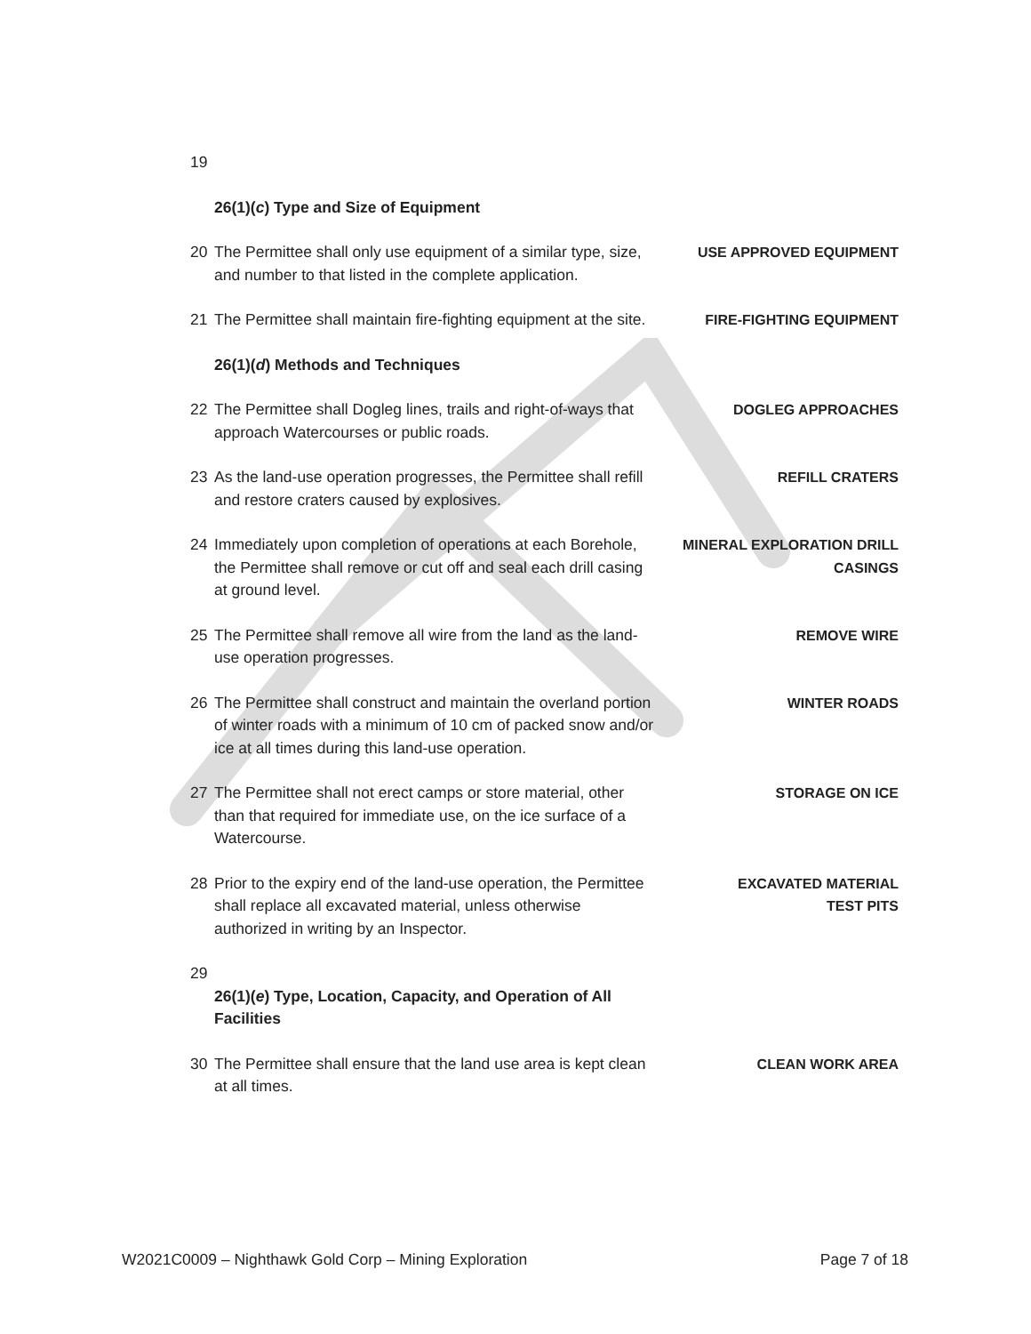19
26(1)(c) Type and Size of Equipment
20 The Permittee shall only use equipment of a similar type, size, and number to that listed in the complete application. USE APPROVED EQUIPMENT
21 The Permittee shall maintain fire-fighting equipment at the site. FIRE-FIGHTING EQUIPMENT
26(1)(d) Methods and Techniques
22 The Permittee shall Dogleg lines, trails and right-of-ways that approach Watercourses or public roads. DOGLEG APPROACHES
23 As the land-use operation progresses, the Permittee shall refill and restore craters caused by explosives. REFILL CRATERS
24 Immediately upon completion of operations at each Borehole, the Permittee shall remove or cut off and seal each drill casing at ground level. MINERAL EXPLORATION DRILL CASINGS
25 The Permittee shall remove all wire from the land as the land-use operation progresses. REMOVE WIRE
26 The Permittee shall construct and maintain the overland portion of winter roads with a minimum of 10 cm of packed snow and/or ice at all times during this land-use operation. WINTER ROADS
27 The Permittee shall not erect camps or store material, other than that required for immediate use, on the ice surface of a Watercourse. STORAGE ON ICE
28 Prior to the expiry end of the land-use operation, the Permittee shall replace all excavated material, unless otherwise authorized in writing by an Inspector. EXCAVATED MATERIAL
TEST PITS
29
26(1)(e) Type, Location, Capacity, and Operation of All Facilities
30 The Permittee shall ensure that the land use area is kept clean at all times. CLEAN WORK AREA
W2021C0009 – Nighthawk Gold Corp – Mining Exploration Page 7 of 18